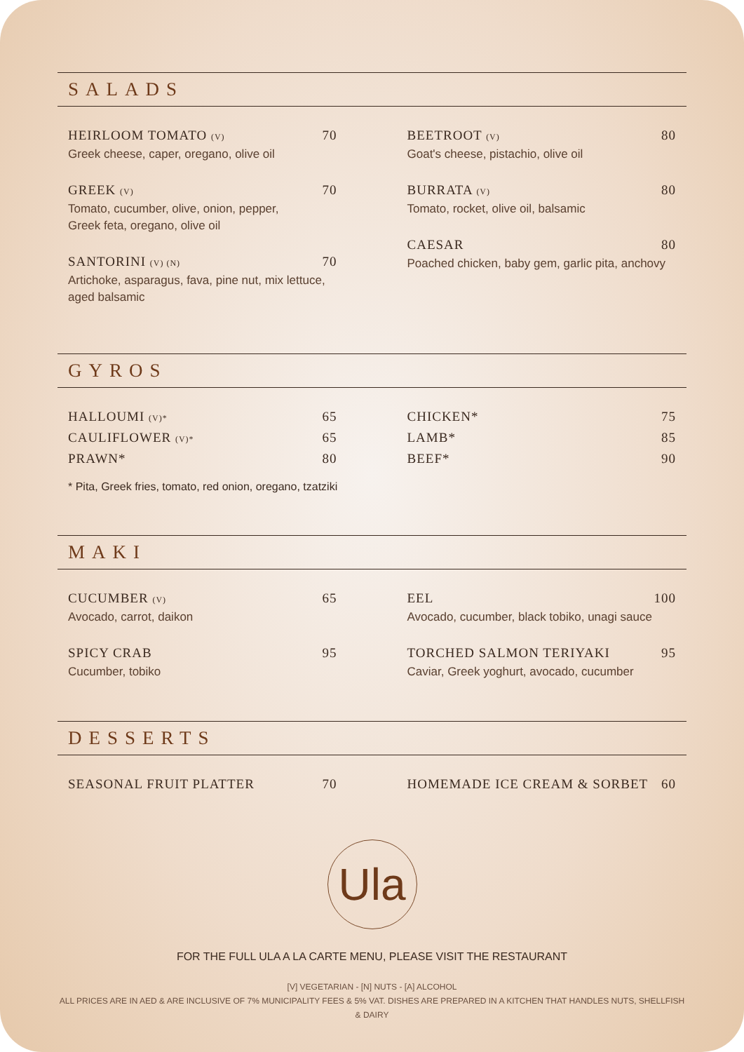SALADS
HEIRLOOM TOMATO (V) 70
Greek cheese, caper, oregano, olive oil
GREEK (V) 70
Tomato, cucumber, olive, onion, pepper,
Greek feta, oregano, olive oil
SANTORINI (V) (N) 70
Artichoke, asparagus, fava, pine nut, mix lettuce,
aged balsamic
BEETROOT (V) 80
Goat's cheese, pistachio, olive oil
BURRATA (V) 80
Tomato, rocket, olive oil, balsamic
CAESAR 80
Poached chicken, baby gem, garlic pita, anchovy
GYROS
HALLOUMI (V)* 65
CAULIFLOWER (V)* 65
PRAWN* 80
CHICKEN* 75
LAMB* 85
BEEF* 90
* Pita, Greek fries, tomato, red onion, oregano, tzatziki
MAKI
CUCUMBER (V) 65
Avocado, carrot, daikon
SPICY CRAB 95
Cucumber, tobiko
EEL 100
Avocado, cucumber, black tobiko, unagi sauce
TORCHED SALMON TERIYAKI 95
Caviar, Greek yoghurt, avocado, cucumber
DESSERTS
SEASONAL FRUIT PLATTER 70 HOMEMADE ICE CREAM & SORBET 60
Ula
FOR THE FULL ULA A LA CARTE MENU, PLEASE VISIT THE RESTAURANT
[V] VEGETARIAN - [N] NUTS - [A] ALCOHOL
ALL PRICES ARE IN AED & ARE INCLUSIVE OF 7% MUNICIPALITY FEES & 5% VAT. DISHES ARE PREPARED IN A KITCHEN THAT HANDLES NUTS, SHELLFISH & DAIRY